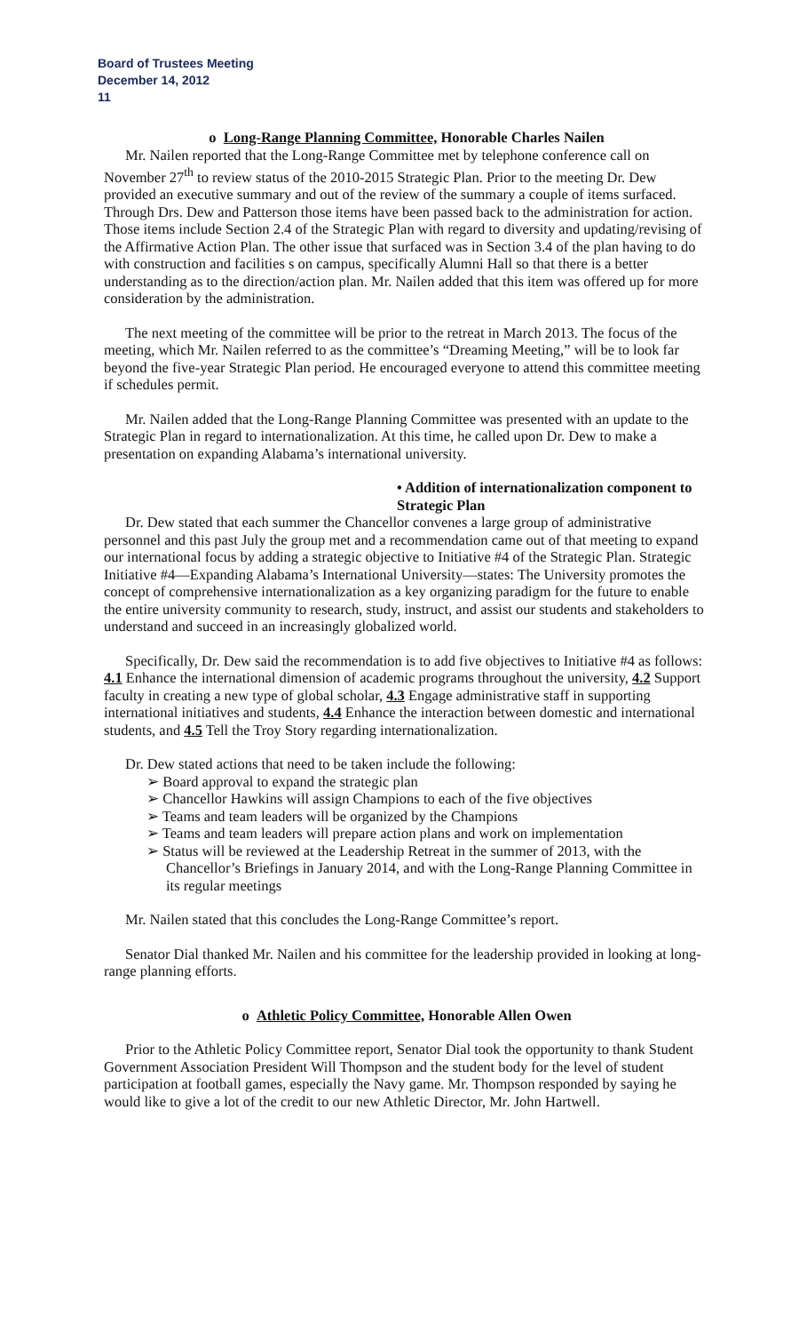Board of Trustees Meeting
December 14, 2012
11
o Long-Range Planning Committee, Honorable Charles Nailen
Mr. Nailen reported that the Long-Range Committee met by telephone conference call on November 27<sup>th</sup> to review status of the 2010-2015 Strategic Plan. Prior to the meeting Dr. Dew provided an executive summary and out of the review of the summary a couple of items surfaced. Through Drs. Dew and Patterson those items have been passed back to the administration for action. Those items include Section 2.4 of the Strategic Plan with regard to diversity and updating/revising of the Affirmative Action Plan. The other issue that surfaced was in Section 3.4 of the plan having to do with construction and facilities s on campus, specifically Alumni Hall so that there is a better understanding as to the direction/action plan. Mr. Nailen added that this item was offered up for more consideration by the administration.
The next meeting of the committee will be prior to the retreat in March 2013. The focus of the meeting, which Mr. Nailen referred to as the committee’s “Dreaming Meeting,” will be to look far beyond the five-year Strategic Plan period. He encouraged everyone to attend this committee meeting if schedules permit.
Mr. Nailen added that the Long-Range Planning Committee was presented with an update to the Strategic Plan in regard to internationalization. At this time, he called upon Dr. Dew to make a presentation on expanding Alabama’s international university.
• Addition of internationalization component to Strategic Plan
Dr. Dew stated that each summer the Chancellor convenes a large group of administrative personnel and this past July the group met and a recommendation came out of that meeting to expand our international focus by adding a strategic objective to Initiative #4 of the Strategic Plan. Strategic Initiative #4—Expanding Alabama’s International University—states: The University promotes the concept of comprehensive internationalization as a key organizing paradigm for the future to enable the entire university community to research, study, instruct, and assist our students and stakeholders to understand and succeed in an increasingly globalized world.
Specifically, Dr. Dew said the recommendation is to add five objectives to Initiative #4 as follows: 4.1 Enhance the international dimension of academic programs throughout the university, 4.2 Support faculty in creating a new type of global scholar, 4.3 Engage administrative staff in supporting international initiatives and students, 4.4 Enhance the interaction between domestic and international students, and 4.5 Tell the Troy Story regarding internationalization.
Dr. Dew stated actions that need to be taken include the following:
➢ Board approval to expand the strategic plan
➢ Chancellor Hawkins will assign Champions to each of the five objectives
➢ Teams and team leaders will be organized by the Champions
➢ Teams and team leaders will prepare action plans and work on implementation
➢ Status will be reviewed at the Leadership Retreat in the summer of 2013, with the Chancellor’s Briefings in January 2014, and with the Long-Range Planning Committee in its regular meetings
Mr. Nailen stated that this concludes the Long-Range Committee’s report.
Senator Dial thanked Mr. Nailen and his committee for the leadership provided in looking at long-range planning efforts.
o Athletic Policy Committee, Honorable Allen Owen
Prior to the Athletic Policy Committee report, Senator Dial took the opportunity to thank Student Government Association President Will Thompson and the student body for the level of student participation at football games, especially the Navy game. Mr. Thompson responded by saying he would like to give a lot of the credit to our new Athletic Director, Mr. John Hartwell.